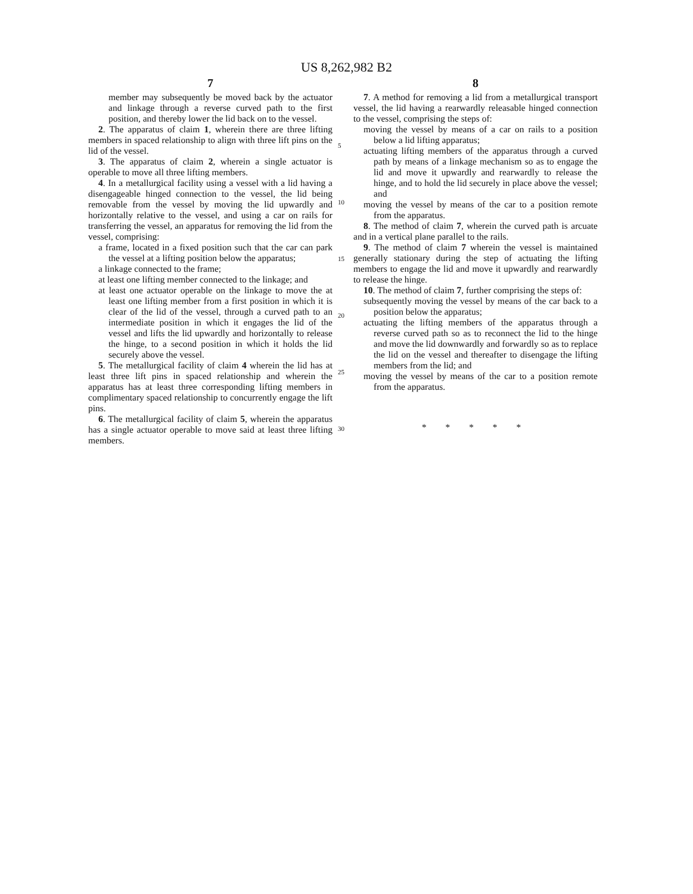US 8,262,982 B2
7
member may subsequently be moved back by the actuator and linkage through a reverse curved path to the first position, and thereby lower the lid back on to the vessel.
2. The apparatus of claim 1, wherein there are three lifting members in spaced relationship to align with three lift pins on the lid of the vessel.
3. The apparatus of claim 2, wherein a single actuator is operable to move all three lifting members.
4. In a metallurgical facility using a vessel with a lid having a disengageable hinged connection to the vessel, the lid being removable from the vessel by moving the lid upwardly and horizontally relative to the vessel, and using a car on rails for transferring the vessel, an apparatus for removing the lid from the vessel, comprising:
a frame, located in a fixed position such that the car can park the vessel at a lifting position below the apparatus;
a linkage connected to the frame;
at least one lifting member connected to the linkage; and
at least one actuator operable on the linkage to move the at least one lifting member from a first position in which it is clear of the lid of the vessel, through a curved path to an intermediate position in which it engages the lid of the vessel and lifts the lid upwardly and horizontally to release the hinge, to a second position in which it holds the lid securely above the vessel.
5. The metallurgical facility of claim 4 wherein the lid has at least three lift pins in spaced relationship and wherein the apparatus has at least three corresponding lifting members in complimentary spaced relationship to concurrently engage the lift pins.
6. The metallurgical facility of claim 5, wherein the apparatus has a single actuator operable to move said at least three lifting members.
5
10
15
20
25
30
8
7. A method for removing a lid from a metallurgical transport vessel, the lid having a rearwardly releasable hinged connection to the vessel, comprising the steps of:
moving the vessel by means of a car on rails to a position below a lid lifting apparatus;
actuating lifting members of the apparatus through a curved path by means of a linkage mechanism so as to engage the lid and move it upwardly and rearwardly to release the hinge, and to hold the lid securely in place above the vessel; and
moving the vessel by means of the car to a position remote from the apparatus.
8. The method of claim 7, wherein the curved path is arcuate and in a vertical plane parallel to the rails.
9. The method of claim 7 wherein the vessel is maintained generally stationary during the step of actuating the lifting members to engage the lid and move it upwardly and rearwardly to release the hinge.
10. The method of claim 7, further comprising the steps of:
subsequently moving the vessel by means of the car back to a position below the apparatus;
actuating the lifting members of the apparatus through a reverse curved path so as to reconnect the lid to the hinge and move the lid downwardly and forwardly so as to replace the lid on the vessel and thereafter to disengage the lifting members from the lid; and
moving the vessel by means of the car to a position remote from the apparatus.
* * * * *